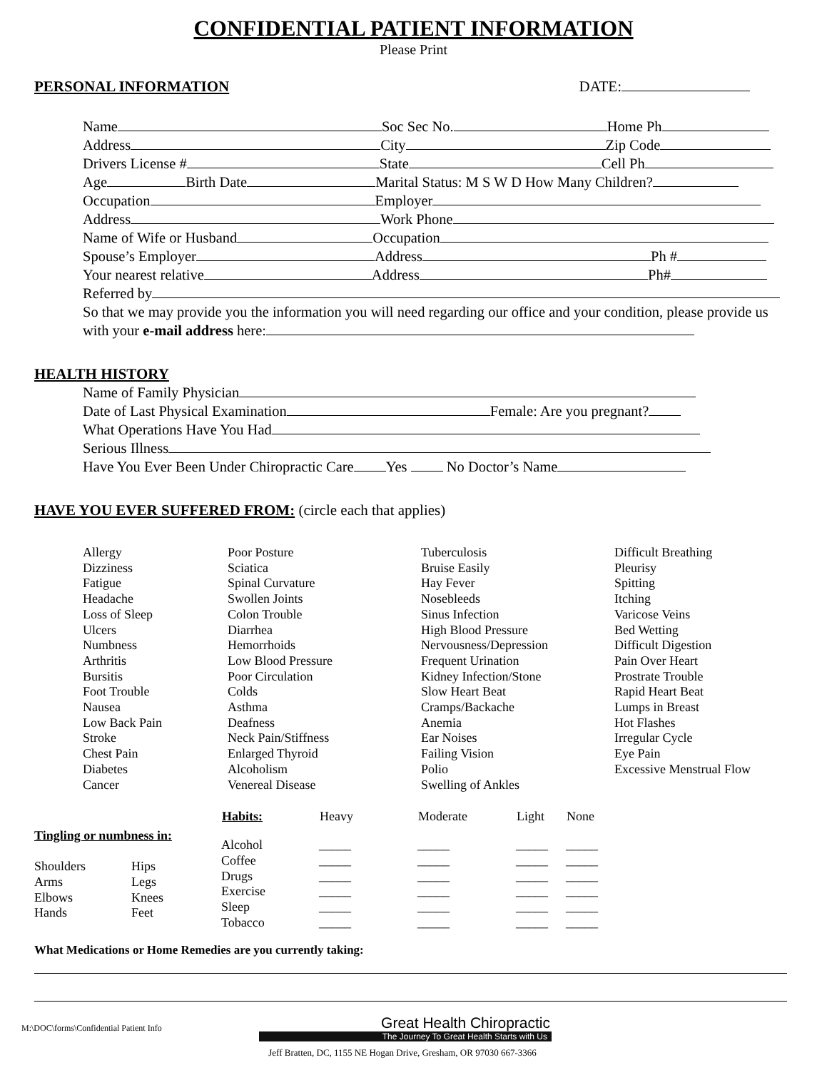CONFIDENTIAL PATIENT INFORMATION
Please Print
PERSONAL INFORMATION DATE:
Name Soc Sec No. Home Ph
Address City Zip Code
Drivers License # State Cell Ph
Age Birth Date Marital Status: M S W D How Many Children?
Occupation Employer
Address Work Phone
Name of Wife or Husband Occupation
Spouse’s Employer Address Ph #
Your nearest relative Address Ph#
Referred by
So that we may provide you the information you will need regarding our office and your condition, please provide us with your e-mail address here:
HEALTH HISTORY
Name of Family Physician
Date of Last Physical Examination Female: Are you pregnant?
What Operations Have You Had
Serious Illness
Have You Ever Been Under Chiropractic Care Yes No Doctor’s Name
HAVE YOU EVER SUFFERED FROM: (circle each that applies)
| Allergy Dizziness Fatigue Headache Loss of Sleep Ulcers Numbness Arthritis Bursitis Foot Trouble Nausea Low Back Pain Stroke Chest Pain Diabetes Cancer | Poor Posture Sciatica Spinal Curvature Swollen Joints Colon Trouble Diarrhea Hemorrhoids Low Blood Pressure Poor Circulation Colds Asthma Deafness Neck Pain/Stiffness Enlarged Thyroid Alcoholism Venereal Disease | Tuberculosis Bruise Easily Hay Fever Nosebleeds Sinus Infection High Blood Pressure Nervousness/Depression Frequent Urination Kidney Infection/Stone Slow Heart Beat Cramps/Backache Anemia Ear Noises Failing Vision Polio Swelling of Ankles | Difficult Breathing Pleurisy Spitting Itching Varicose Veins Bed Wetting Difficult Digestion Pain Over Heart Prostrate Trouble Rapid Heart Beat Lumps in Breast Hot Flashes Irregular Cycle Eye Pain Excessive Menstrual Flow |
Tingling or numbness in:
| Shoulders Arms Elbows Hands | Hips Legs Knees Feet |
| Habits: | Heavy | Moderate | Light | None |
| --- | --- | --- | --- | --- |
| Alcohol | _____ | _____ | _____ | _____ |
| Coffee | _____ | _____ | _____ | _____ |
| Drugs | _____ | _____ | _____ | _____ |
| Exercise | _____ | _____ | _____ | _____ |
| Sleep | _____ | _____ | _____ | _____ |
| Tobacco | _____ | _____ | _____ | _____ |
What Medications or Home Remedies are you currently taking:
M:\DOC\forms\Confidential Patient Info
Great Health Chiropractic
The Journey To Great Health Starts with Us
Jeff Bratten, DC, 1155 NE Hogan Drive, Gresham, OR 97030 667-3366